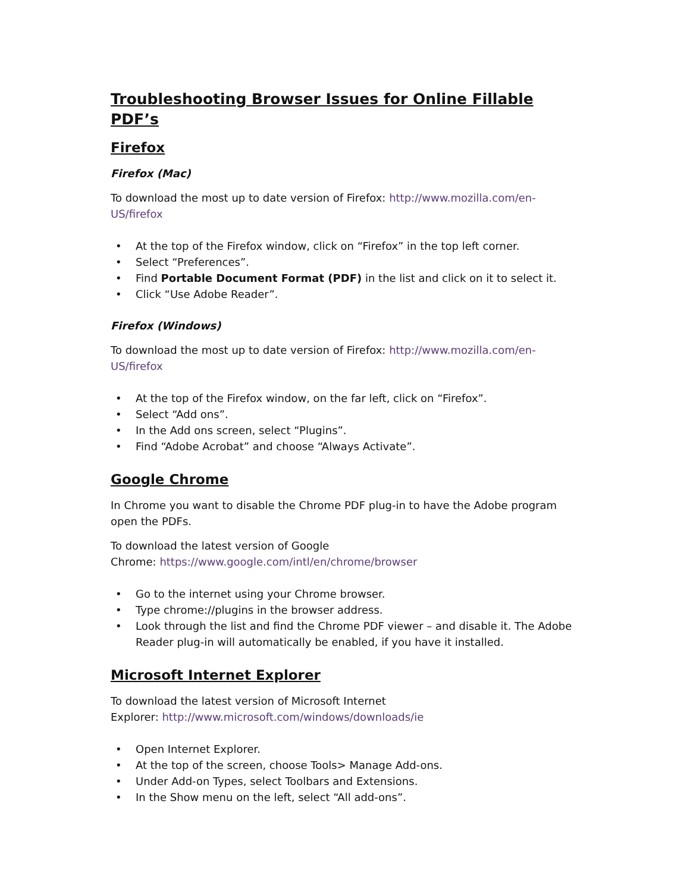Troubleshooting Browser Issues for Online Fillable PDF’s
Firefox
Firefox (Mac)
To download the most up to date version of Firefox: http://www.mozilla.com/en-US/firefox
• At the top of the Firefox window, click on “Firefox” in the top left corner.
• Select “Preferences”.
• Find Portable Document Format (PDF) in the list and click on it to select it.
• Click “Use Adobe Reader”.
Firefox (Windows)
To download the most up to date version of Firefox: http://www.mozilla.com/en-US/firefox
• At the top of the Firefox window, on the far left, click on “Firefox”.
• Select “Add ons”.
• In the Add ons screen, select “Plugins”.
• Find “Adobe Acrobat” and choose “Always Activate”.
Google Chrome
In Chrome you want to disable the Chrome PDF plug-in to have the Adobe program open the PDFs.
To download the latest version of Google
Chrome: https://www.google.com/intl/en/chrome/browser
• Go to the internet using your Chrome browser.
• Type chrome://plugins in the browser address.
• Look through the list and find the Chrome PDF viewer – and disable it. The Adobe Reader plug-in will automatically be enabled, if you have it installed.
Microsoft Internet Explorer
To download the latest version of Microsoft Internet
Explorer: http://www.microsoft.com/windows/downloads/ie
• Open Internet Explorer.
• At the top of the screen, choose Tools> Manage Add-ons.
• Under Add-on Types, select Toolbars and Extensions.
• In the Show menu on the left, select “All add-ons”.